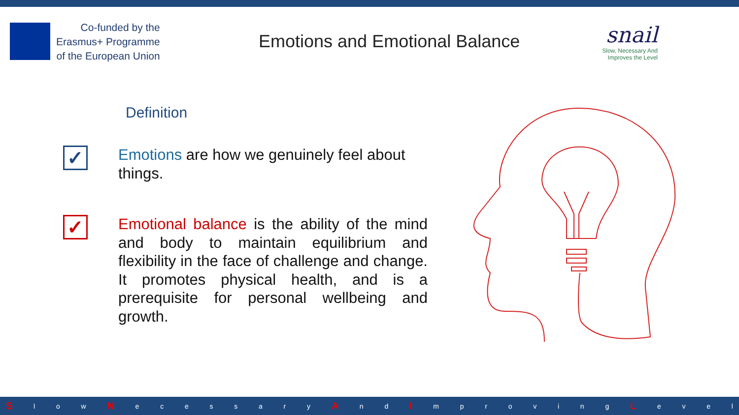Co-funded by the
Erasmus+ Programme
of the European Union
Emotions and Emotional Balance
snail
Slow, Necessary And
Improves the Level
Definition
✓
Emotions are how we genuinely feel about things.
✓
Emotional balance is the ability of the mind and body to maintain equilibrium and flexibility in the face of challenge and change. It promotes physical health, and is a prerequisite for personal wellbeing and growth.
Sl o w N ecessary A n d I mproving L evel